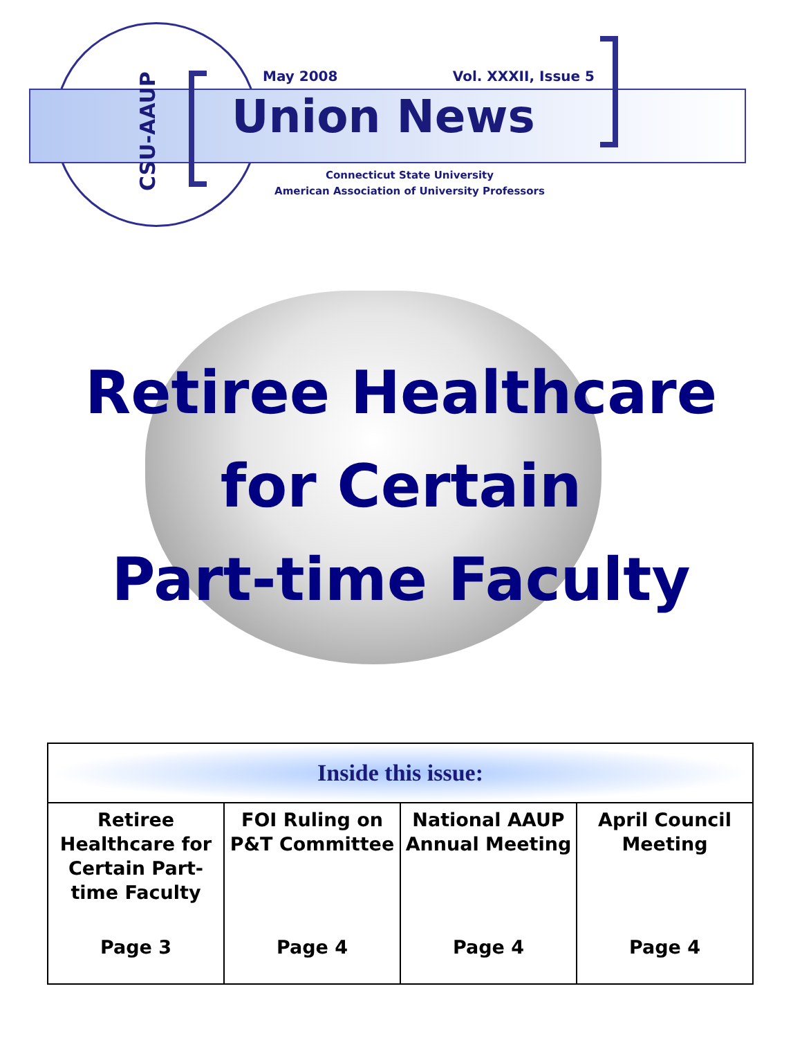CSU-AAUP
May 2008 Vol. XXXII, Issue 5
Union News
Connecticut State University
American Association of University Professors
Retiree Healthcare
for Certain
Part-time Faculty
| Inside this issue: | | | |
| --- | --- | --- | --- |
| Retiree Healthcare for Certain Part-time Faculty Page 3 | FOI Ruling on P&T Committee Page 4 | National AAUP Annual Meeting Page 4 | April Council Meeting Page 4 |